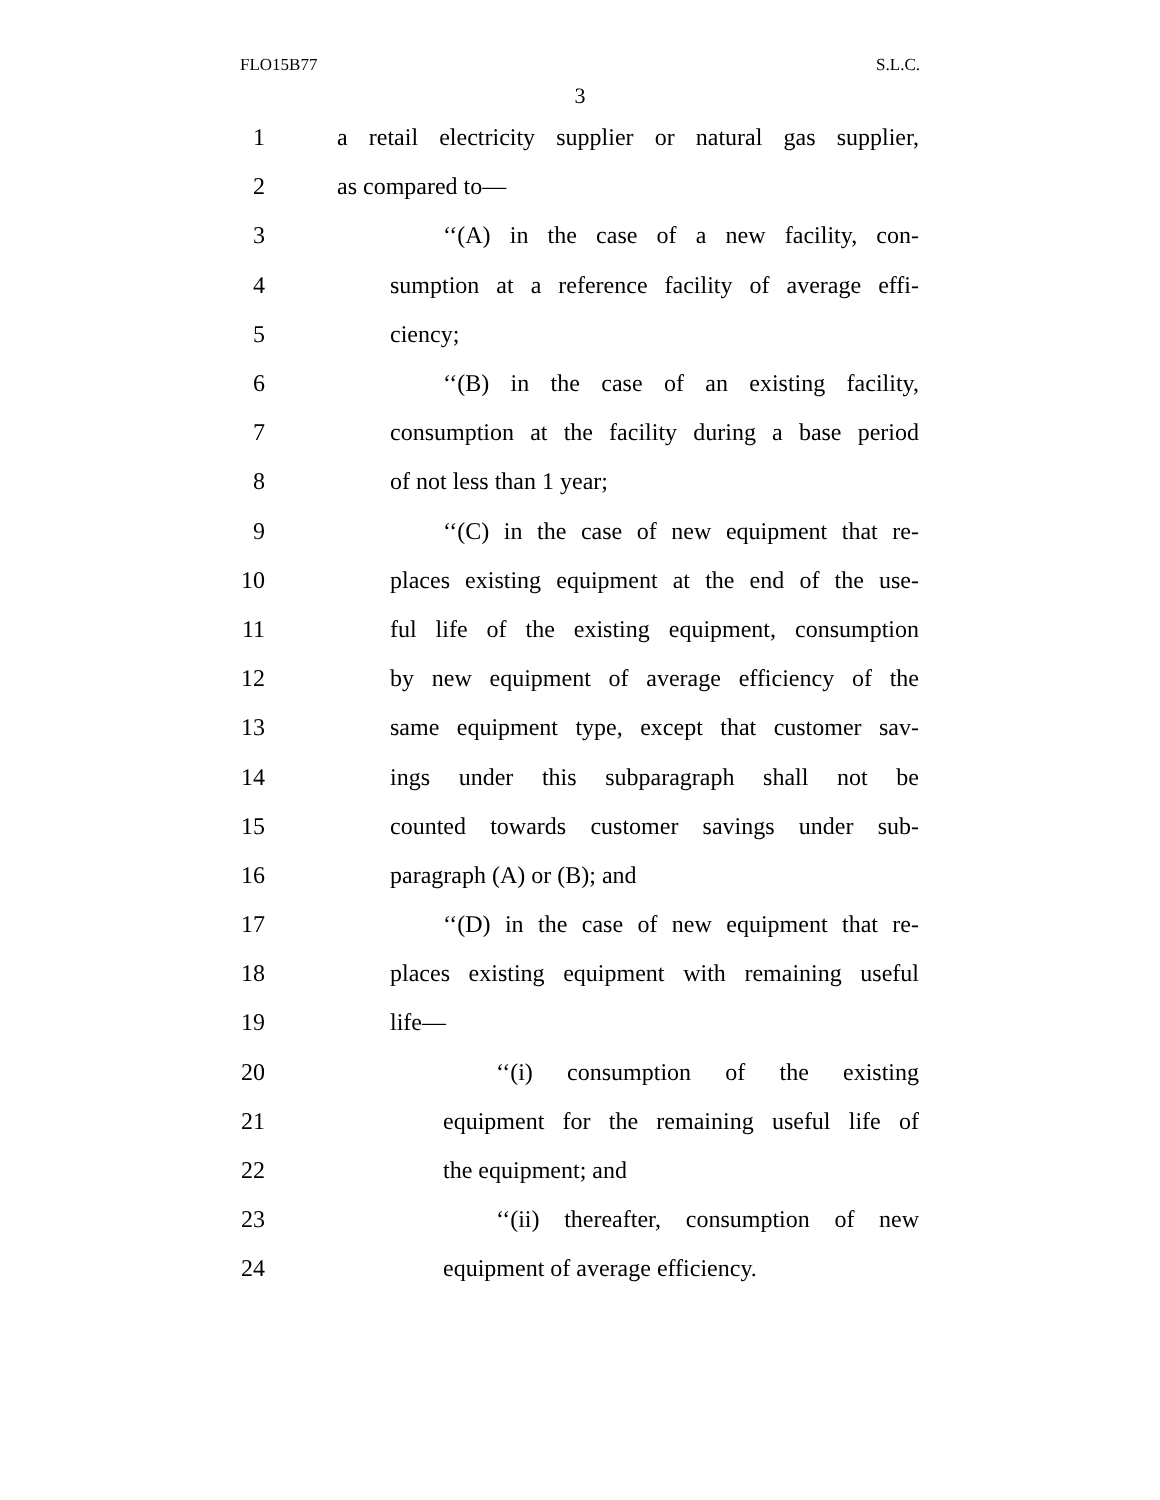FLO15B77 S.L.C.
3
1 a retail electricity supplier or natural gas supplier,
2 as compared to—
3 ‘‘(A) in the case of a new facility, con-
4 sumption at a reference facility of average effi-
5 ciency;
6 ‘‘(B) in the case of an existing facility,
7 consumption at the facility during a base period
8 of not less than 1 year;
9 ‘‘(C) in the case of new equipment that re-
10 places existing equipment at the end of the use-
11 ful life of the existing equipment, consumption
12 by new equipment of average efficiency of the
13 same equipment type, except that customer sav-
14 ings under this subparagraph shall not be
15 counted towards customer savings under sub-
16 paragraph (A) or (B); and
17 ‘‘(D) in the case of new equipment that re-
18 places existing equipment with remaining useful
19 life—
20 ‘‘(i) consumption of the existing
21 equipment for the remaining useful life of
22 the equipment; and
23 ‘‘(ii) thereafter, consumption of new
24 equipment of average efficiency.